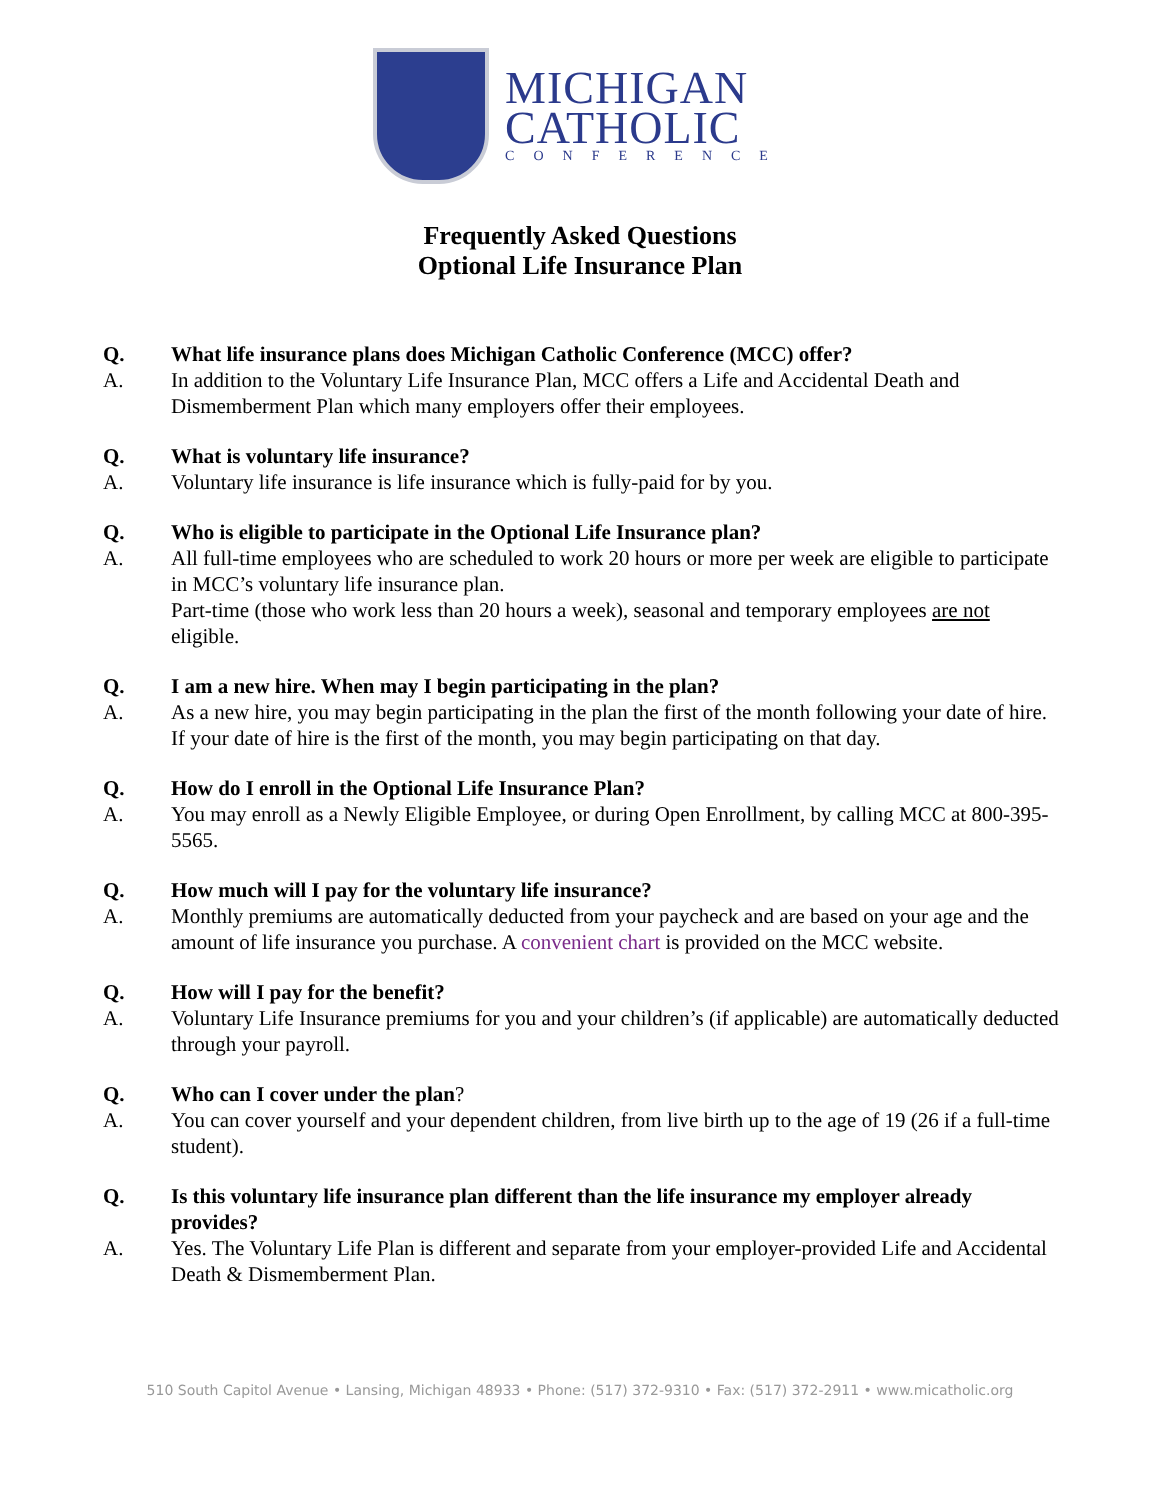MICHIGAN
CATHOLIC
CONFERENCE
Frequently Asked Questions
Optional Life Insurance Plan
Q. What life insurance plans does Michigan Catholic Conference (MCC) offer?
A. In addition to the Voluntary Life Insurance Plan, MCC offers a Life and Accidental Death and Dismemberment Plan which many employers offer their employees.
Q. What is voluntary life insurance?
A. Voluntary life insurance is life insurance which is fully-paid for by you.
Q. Who is eligible to participate in the Optional Life Insurance plan?
A. All full-time employees who are scheduled to work 20 hours or more per week are eligible to participate in MCC’s voluntary life insurance plan.
Part-time (those who work less than 20 hours a week), seasonal and temporary employees are not eligible.
Q. I am a new hire. When may I begin participating in the plan?
A. As a new hire, you may begin participating in the plan the first of the month following your date of hire. If your date of hire is the first of the month, you may begin participating on that day.
Q. How do I enroll in the Optional Life Insurance Plan?
A. You may enroll as a Newly Eligible Employee, or during Open Enrollment, by calling MCC at 800-395-5565.
Q. How much will I pay for the voluntary life insurance?
A. Monthly premiums are automatically deducted from your paycheck and are based on your age and the amount of life insurance you purchase. A convenient chart is provided on the MCC website.
Q. How will I pay for the benefit?
A. Voluntary Life Insurance premiums for you and your children’s (if applicable) are automatically deducted through your payroll.
Q. Who can I cover under the plan?
A. You can cover yourself and your dependent children, from live birth up to the age of 19 (26 if a full-time student).
Q. Is this voluntary life insurance plan different than the life insurance my employer already provides?
A. Yes. The Voluntary Life Plan is different and separate from your employer-provided Life and Accidental Death & Dismemberment Plan.
510 South Capitol Avenue • Lansing, Michigan 48933 • Phone: (517) 372-9310 • Fax: (517) 372-2911 • www.micatholic.org